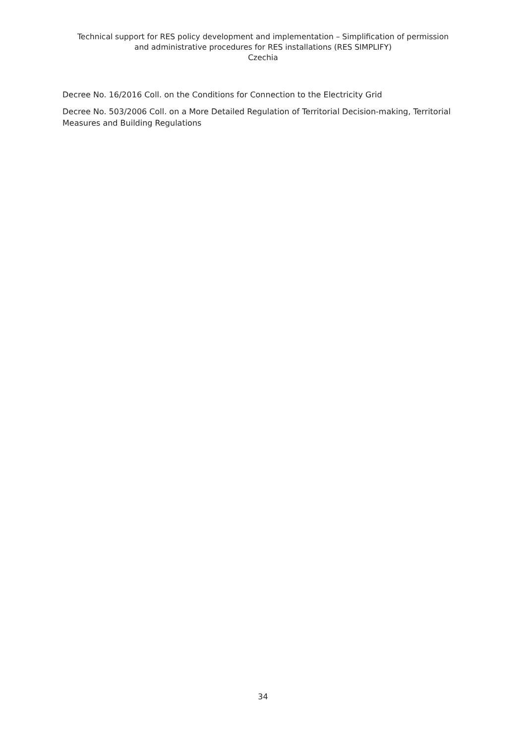Technical support for RES policy development and implementation – Simplification of permission and administrative procedures for RES installations (RES SIMPLIFY)
Czechia
Decree No. 16/2016 Coll. on the Conditions for Connection to the Electricity Grid
Decree No. 503/2006 Coll. on a More Detailed Regulation of Territorial Decision-making, Territorial Measures and Building Regulations
34